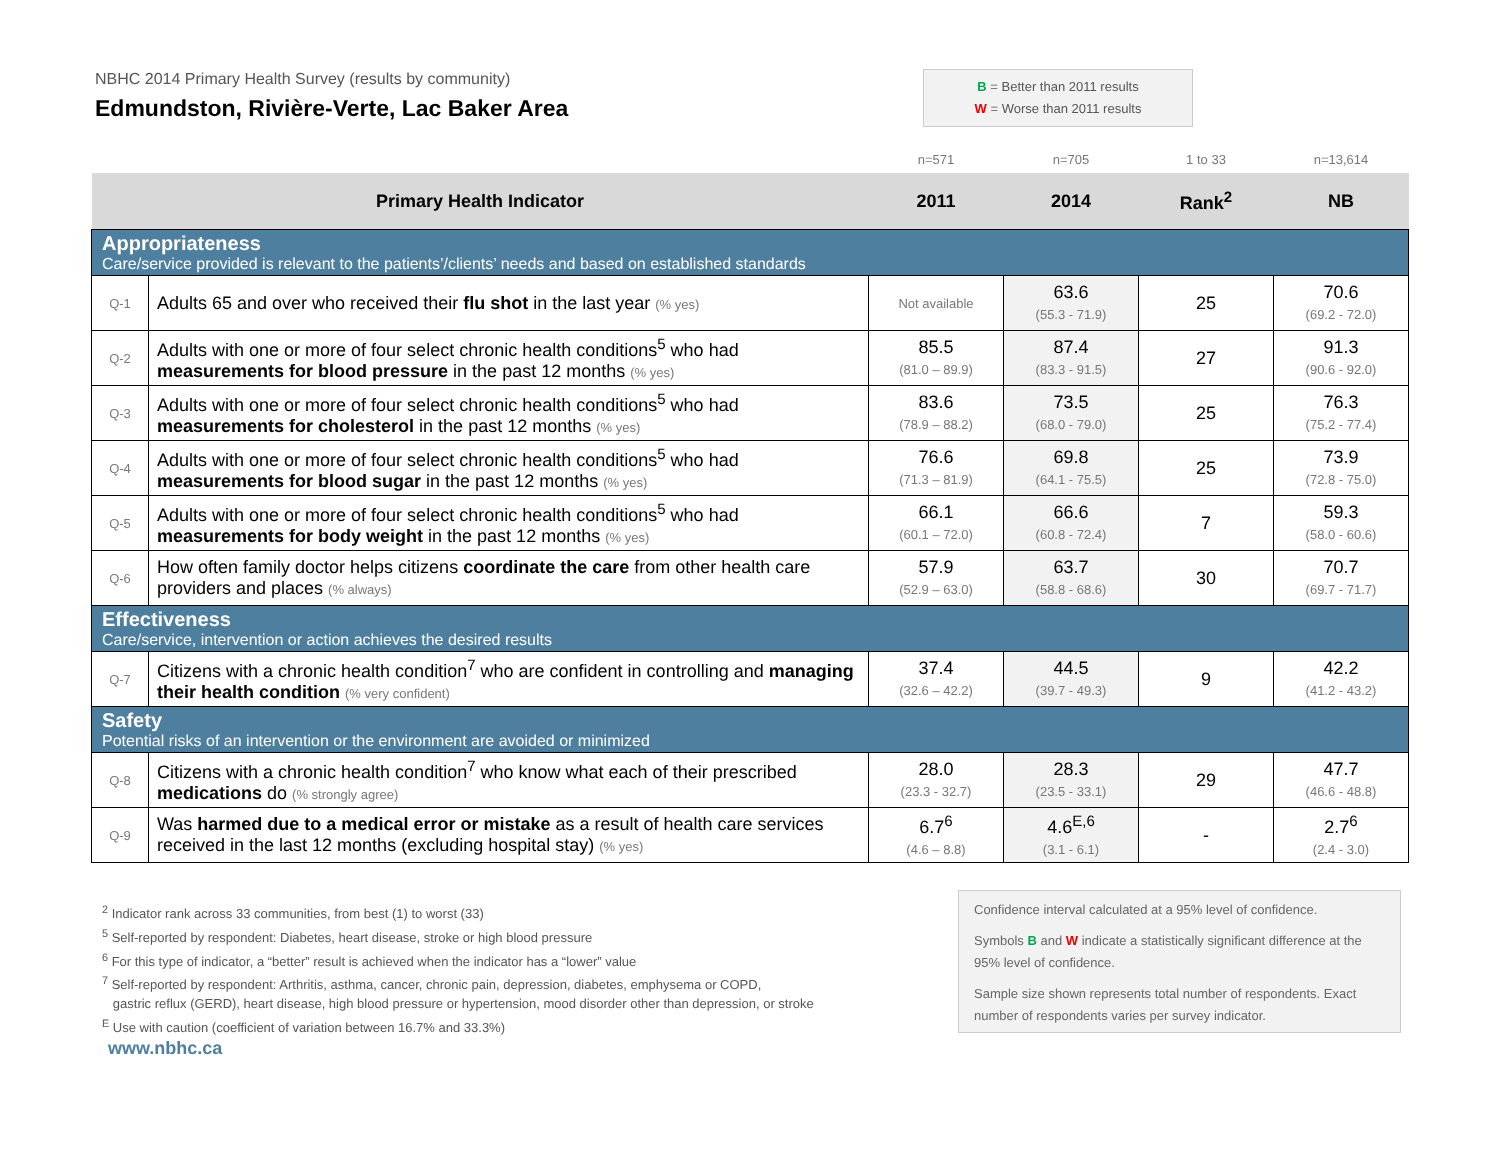NBHC 2014 Primary Health Survey (results by community)
Edmundston, Rivière-Verte, Lac Baker Area
B = Better than 2011 results
W = Worse than 2011 results
| | | n=571 | n=705 | 1 to 33 | n=13,614 |
| Primary Health Indicator | | 2011 | 2014 | Rank<sup>2</sup> | NB |
| Appropriateness Care/service provided is relevant to the patients’/clients’ needs and based on established standards | | | | | |
| Q-1 | Adults 65 and over who received their flu shot in the last year (% yes) | Not available | 63.6 (55.3 - 71.9) | 25 | 70.6 (69.2 - 72.0) |
| Q-2 | Adults with one or more of four select chronic health conditions<sup>5</sup> who had measurements for blood pressure in the past 12 months (% yes) | 85.5 (81.0 – 89.9) | 87.4 (83.3 - 91.5) | 27 | 91.3 (90.6 - 92.0) |
| Q-3 | Adults with one or more of four select chronic health conditions<sup>5</sup> who had measurements for cholesterol in the past 12 months (% yes) | 83.6 (78.9 – 88.2) | 73.5 (68.0 - 79.0) | 25 | 76.3 (75.2 - 77.4) |
| Q-4 | Adults with one or more of four select chronic health conditions<sup>5</sup> who had measurements for blood sugar in the past 12 months (% yes) | 76.6 (71.3 – 81.9) | 69.8 (64.1 - 75.5) | 25 | 73.9 (72.8 - 75.0) |
| Q-5 | Adults with one or more of four select chronic health conditions<sup>5</sup> who had measurements for body weight in the past 12 months (% yes) | 66.1 (60.1 – 72.0) | 66.6 (60.8 - 72.4) | 7 | 59.3 (58.0 - 60.6) |
| Q-6 | How often family doctor helps citizens coordinate the care from other health care providers and places (% always) | 57.9 (52.9 – 63.0) | 63.7 (58.8 - 68.6) | 30 | 70.7 (69.7 - 71.7) |
| Effectiveness Care/service, intervention or action achieves the desired results | | | | | |
| Q-7 | Citizens with a chronic health condition<sup>7</sup> who are confident in controlling and managing their health condition (% very confident) | 37.4 (32.6 – 42.2) | 44.5 (39.7 - 49.3) | 9 | 42.2 (41.2 - 43.2) |
| Safety Potential risks of an intervention or the environment are avoided or minimized | | | | | |
| Q-8 | Citizens with a chronic health condition<sup>7</sup> who know what each of their prescribed medications do (% strongly agree) | 28.0 (23.3 - 32.7) | 28.3 (23.5 - 33.1) | 29 | 47.7 (46.6 - 48.8) |
| Q-9 | Was harmed due to a medical error or mistake as a result of health care services received in the last 12 months (excluding hospital stay) (% yes) | 6.7<sup>6</sup> (4.6 – 8.8) | 4.6<sup>E,6</sup> (3.1 - 6.1) | - | 2.7<sup>6</sup> (2.4 - 3.0) |
<sup>2</sup> Indicator rank across 33 communities, from best (1) to worst (33)
<sup>5</sup> Self-reported by respondent: Diabetes, heart disease, stroke or high blood pressure
<sup>6</sup> For this type of indicator, a “better” result is achieved when the indicator has a “lower” value
<sup>7</sup> Self-reported by respondent: Arthritis, asthma, cancer, chronic pain, depression, diabetes, emphysema or COPD,
gastric reflux (GERD), heart disease, high blood pressure or hypertension, mood disorder other than depression, or stroke
<sup>E</sup> Use with caution (coefficient of variation between 16.7% and 33.3%)
Confidence interval calculated at a 95% level of confidence.
Symbols B and W indicate a statistically significant difference at the 95% level of confidence.
Sample size shown represents total number of respondents. Exact number of respondents varies per survey indicator.
www.nbhc.ca